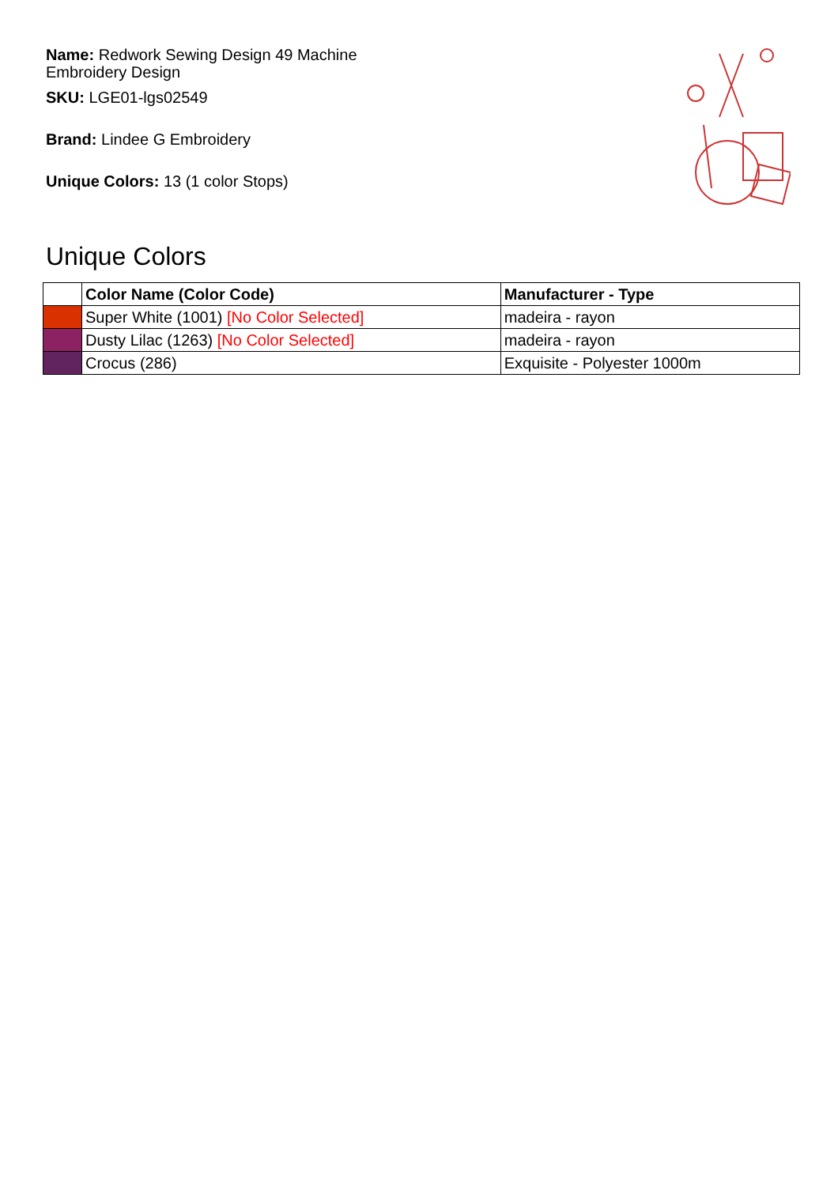Name: Redwork Sewing Design 49 Machine Embroidery Design
SKU: LGE01-lgs02549
Brand: Lindee G Embroidery
Unique Colors: 13 (1 color Stops)
Unique Colors
| | Color Name (Color Code) | Manufacturer - Type |
| --- | --- | --- |
| | Super White (1001) [No Color Selected] | madeira - rayon |
| | Dusty Lilac (1263) [No Color Selected] | madeira - rayon |
| | Crocus (286) | Exquisite - Polyester 1000m |